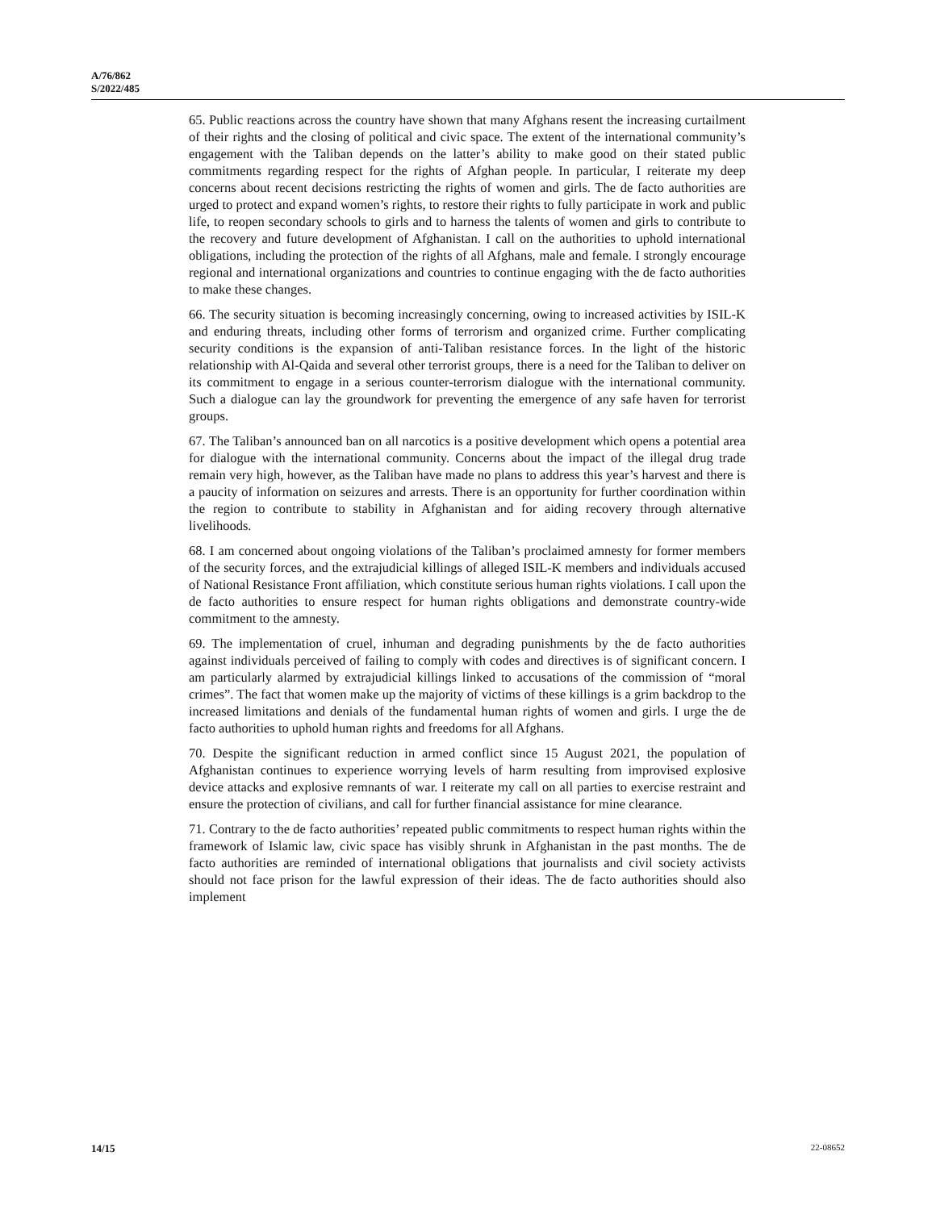A/76/862
S/2022/485
65. Public reactions across the country have shown that many Afghans resent the increasing curtailment of their rights and the closing of political and civic space. The extent of the international community’s engagement with the Taliban depends on the latter’s ability to make good on their stated public commitments regarding respect for the rights of Afghan people. In particular, I reiterate my deep concerns about recent decisions restricting the rights of women and girls. The de facto authorities are urged to protect and expand women’s rights, to restore their rights to fully participate in work and public life, to reopen secondary schools to girls and to harness the talents of women and girls to contribute to the recovery and future development of Afghanistan. I call on the authorities to uphold international obligations, including the protection of the rights of all Afghans, male and female. I strongly encourage regional and international organizations and countries to continue engaging with the de facto authorities to make these changes.
66. The security situation is becoming increasingly concerning, owing to increased activities by ISIL-K and enduring threats, including other forms of terrorism and organized crime. Further complicating security conditions is the expansion of anti-Taliban resistance forces. In the light of the historic relationship with Al-Qaida and several other terrorist groups, there is a need for the Taliban to deliver on its commitment to engage in a serious counter-terrorism dialogue with the international community. Such a dialogue can lay the groundwork for preventing the emergence of any safe haven for terrorist groups.
67. The Taliban’s announced ban on all narcotics is a positive development which opens a potential area for dialogue with the international community. Concerns about the impact of the illegal drug trade remain very high, however, as the Taliban have made no plans to address this year’s harvest and there is a paucity of information on seizures and arrests. There is an opportunity for further coordination within the region to contribute to stability in Afghanistan and for aiding recovery through alternative livelihoods.
68. I am concerned about ongoing violations of the Taliban’s proclaimed amnesty for former members of the security forces, and the extrajudicial killings of alleged ISIL-K members and individuals accused of National Resistance Front affiliation, which constitute serious human rights violations. I call upon the de facto authorities to ensure respect for human rights obligations and demonstrate country-wide commitment to the amnesty.
69. The implementation of cruel, inhuman and degrading punishments by the de facto authorities against individuals perceived of failing to comply with codes and directives is of significant concern. I am particularly alarmed by extrajudicial killings linked to accusations of the commission of “moral crimes”. The fact that women make up the majority of victims of these killings is a grim backdrop to the increased limitations and denials of the fundamental human rights of women and girls. I urge the de facto authorities to uphold human rights and freedoms for all Afghans.
70. Despite the significant reduction in armed conflict since 15 August 2021, the population of Afghanistan continues to experience worrying levels of harm resulting from improvised explosive device attacks and explosive remnants of war. I reiterate my call on all parties to exercise restraint and ensure the protection of civilians, and call for further financial assistance for mine clearance.
71. Contrary to the de facto authorities’ repeated public commitments to respect human rights within the framework of Islamic law, civic space has visibly shrunk in Afghanistan in the past months. The de facto authorities are reminded of international obligations that journalists and civil society activists should not face prison for the lawful expression of their ideas. The de facto authorities should also implement
14/15 22-08652